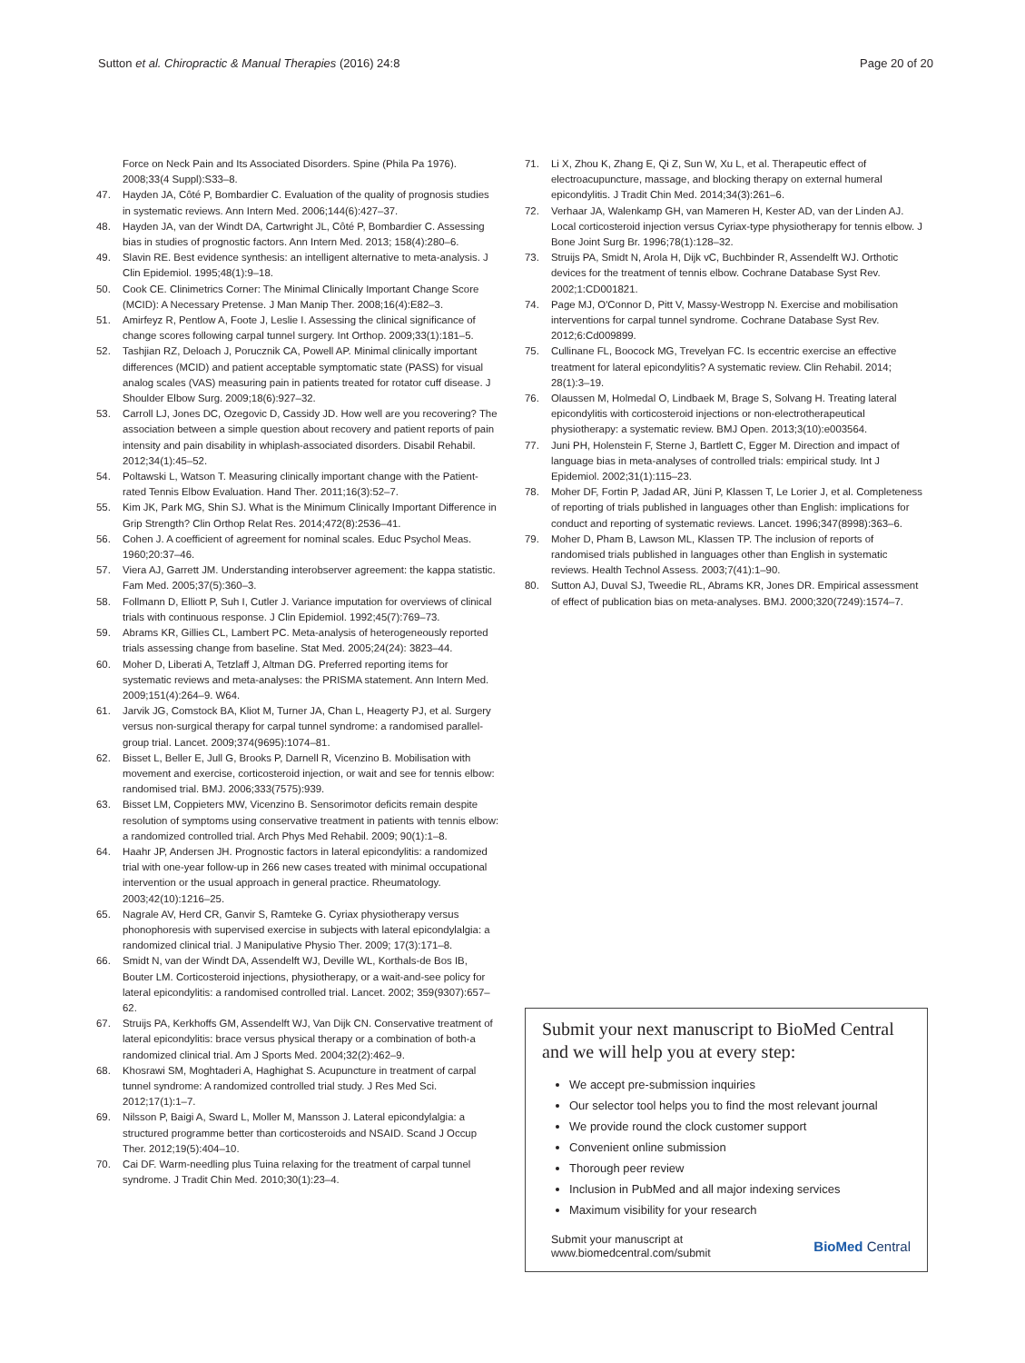Sutton et al. Chiropractic & Manual Therapies (2016) 24:8
Page 20 of 20
Force on Neck Pain and Its Associated Disorders. Spine (Phila Pa 1976). 2008;33(4 Suppl):S33–8.
47. Hayden JA, Côté P, Bombardier C. Evaluation of the quality of prognosis studies in systematic reviews. Ann Intern Med. 2006;144(6):427–37.
48. Hayden JA, van der Windt DA, Cartwright JL, Côté P, Bombardier C. Assessing bias in studies of prognostic factors. Ann Intern Med. 2013; 158(4):280–6.
49. Slavin RE. Best evidence synthesis: an intelligent alternative to meta-analysis. J Clin Epidemiol. 1995;48(1):9–18.
50. Cook CE. Clinimetrics Corner: The Minimal Clinically Important Change Score (MCID): A Necessary Pretense. J Man Manip Ther. 2008;16(4):E82–3.
51. Amirfeyz R, Pentlow A, Foote J, Leslie I. Assessing the clinical significance of change scores following carpal tunnel surgery. Int Orthop. 2009;33(1):181–5.
52. Tashjian RZ, Deloach J, Porucznik CA, Powell AP. Minimal clinically important differences (MCID) and patient acceptable symptomatic state (PASS) for visual analog scales (VAS) measuring pain in patients treated for rotator cuff disease. J Shoulder Elbow Surg. 2009;18(6):927–32.
53. Carroll LJ, Jones DC, Ozegovic D, Cassidy JD. How well are you recovering? The association between a simple question about recovery and patient reports of pain intensity and pain disability in whiplash-associated disorders. Disabil Rehabil. 2012;34(1):45–52.
54. Poltawski L, Watson T. Measuring clinically important change with the Patient-rated Tennis Elbow Evaluation. Hand Ther. 2011;16(3):52–7.
55. Kim JK, Park MG, Shin SJ. What is the Minimum Clinically Important Difference in Grip Strength? Clin Orthop Relat Res. 2014;472(8):2536–41.
56. Cohen J. A coefficient of agreement for nominal scales. Educ Psychol Meas. 1960;20:37–46.
57. Viera AJ, Garrett JM. Understanding interobserver agreement: the kappa statistic. Fam Med. 2005;37(5):360–3.
58. Follmann D, Elliott P, Suh I, Cutler J. Variance imputation for overviews of clinical trials with continuous response. J Clin Epidemiol. 1992;45(7):769–73.
59. Abrams KR, Gillies CL, Lambert PC. Meta-analysis of heterogeneously reported trials assessing change from baseline. Stat Med. 2005;24(24): 3823–44.
60. Moher D, Liberati A, Tetzlaff J, Altman DG. Preferred reporting items for systematic reviews and meta-analyses: the PRISMA statement. Ann Intern Med. 2009;151(4):264–9. W64.
61. Jarvik JG, Comstock BA, Kliot M, Turner JA, Chan L, Heagerty PJ, et al. Surgery versus non-surgical therapy for carpal tunnel syndrome: a randomised parallel-group trial. Lancet. 2009;374(9695):1074–81.
62. Bisset L, Beller E, Jull G, Brooks P, Darnell R, Vicenzino B. Mobilisation with movement and exercise, corticosteroid injection, or wait and see for tennis elbow: randomised trial. BMJ. 2006;333(7575):939.
63. Bisset LM, Coppieters MW, Vicenzino B. Sensorimotor deficits remain despite resolution of symptoms using conservative treatment in patients with tennis elbow: a randomized controlled trial. Arch Phys Med Rehabil. 2009; 90(1):1–8.
64. Haahr JP, Andersen JH. Prognostic factors in lateral epicondylitis: a randomized trial with one-year follow-up in 266 new cases treated with minimal occupational intervention or the usual approach in general practice. Rheumatology. 2003;42(10):1216–25.
65. Nagrale AV, Herd CR, Ganvir S, Ramteke G. Cyriax physiotherapy versus phonophoresis with supervised exercise in subjects with lateral epicondylalgia: a randomized clinical trial. J Manipulative Physio Ther. 2009; 17(3):171–8.
66. Smidt N, van der Windt DA, Assendelft WJ, Deville WL, Korthals-de Bos IB, Bouter LM. Corticosteroid injections, physiotherapy, or a wait-and-see policy for lateral epicondylitis: a randomised controlled trial. Lancet. 2002; 359(9307):657–62.
67. Struijs PA, Kerkhoffs GM, Assendelft WJ, Van Dijk CN. Conservative treatment of lateral epicondylitis: brace versus physical therapy or a combination of both-a randomized clinical trial. Am J Sports Med. 2004;32(2):462–9.
68. Khosrawi SM, Moghtaderi A, Haghighat S. Acupuncture in treatment of carpal tunnel syndrome: A randomized controlled trial study. J Res Med Sci. 2012;17(1):1–7.
69. Nilsson P, Baigi A, Sward L, Moller M, Mansson J. Lateral epicondylalgia: a structured programme better than corticosteroids and NSAID. Scand J Occup Ther. 2012;19(5):404–10.
70. Cai DF. Warm-needling plus Tuina relaxing for the treatment of carpal tunnel syndrome. J Tradit Chin Med. 2010;30(1):23–4.
71. Li X, Zhou K, Zhang E, Qi Z, Sun W, Xu L, et al. Therapeutic effect of electroacupuncture, massage, and blocking therapy on external humeral epicondylitis. J Tradit Chin Med. 2014;34(3):261–6.
72. Verhaar JA, Walenkamp GH, van Mameren H, Kester AD, van der Linden AJ. Local corticosteroid injection versus Cyriax-type physiotherapy for tennis elbow. J Bone Joint Surg Br. 1996;78(1):128–32.
73. Struijs PA, Smidt N, Arola H, Dijk vC, Buchbinder R, Assendelft WJ. Orthotic devices for the treatment of tennis elbow. Cochrane Database Syst Rev. 2002;1:CD001821.
74. Page MJ, O'Connor D, Pitt V, Massy-Westropp N. Exercise and mobilisation interventions for carpal tunnel syndrome. Cochrane Database Syst Rev. 2012;6:Cd009899.
75. Cullinane FL, Boocock MG, Trevelyan FC. Is eccentric exercise an effective treatment for lateral epicondylitis? A systematic review. Clin Rehabil. 2014; 28(1):3–19.
76. Olaussen M, Holmedal O, Lindbaek M, Brage S, Solvang H. Treating lateral epicondylitis with corticosteroid injections or non-electrotherapeutical physiotherapy: a systematic review. BMJ Open. 2013;3(10):e003564.
77. Juni PH, Holenstein F, Sterne J, Bartlett C, Egger M. Direction and impact of language bias in meta-analyses of controlled trials: empirical study. Int J Epidemiol. 2002;31(1):115–23.
78. Moher DF, Fortin P, Jadad AR, Jüni P, Klassen T, Le Lorier J, et al. Completeness of reporting of trials published in languages other than English: implications for conduct and reporting of systematic reviews. Lancet. 1996;347(8998):363–6.
79. Moher D, Pham B, Lawson ML, Klassen TP. The inclusion of reports of randomised trials published in languages other than English in systematic reviews. Health Technol Assess. 2003;7(41):1–90.
80. Sutton AJ, Duval SJ, Tweedie RL, Abrams KR, Jones DR. Empirical assessment of effect of publication bias on meta-analyses. BMJ. 2000;320(7249):1574–7.
Submit your next manuscript to BioMed Central and we will help you at every step:
We accept pre-submission inquiries
Our selector tool helps you to find the most relevant journal
We provide round the clock customer support
Convenient online submission
Thorough peer review
Inclusion in PubMed and all major indexing services
Maximum visibility for your research
Submit your manuscript at
www.biomedcentral.com/submit
BioMed Central